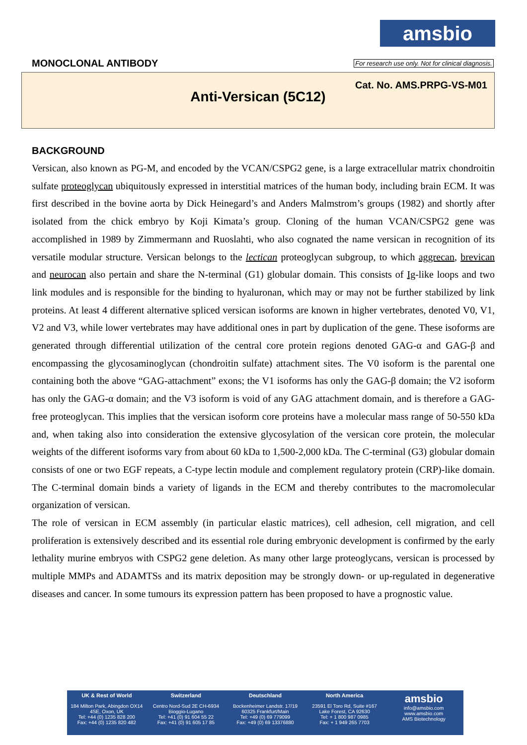amsbio
MONOCLONAL ANTIBODY
For research use only. Not for clinical diagnosis.
Cat. No. AMS.PRPG-VS-M01
Anti-Versican (5C12)
BACKGROUND
Versican, also known as PG-M, and encoded by the VCAN/CSPG2 gene, is a large extracellular matrix chondroitin sulfate proteoglycan ubiquitously expressed in interstitial matrices of the human body, including brain ECM. It was first described in the bovine aorta by Dick Heinegard’s and Anders Malmstrom’s groups (1982) and shortly after isolated from the chick embryo by Koji Kimata’s group. Cloning of the human VCAN/CSPG2 gene was accomplished in 1989 by Zimmermann and Ruoslahti, who also cognated the name versican in recognition of its versatile modular structure. Versican belongs to the lectican proteoglycan subgroup, to which aggrecan, brevican and neurocan also pertain and share the N-terminal (G1) globular domain. This consists of Ig-like loops and two link modules and is responsible for the binding to hyaluronan, which may or may not be further stabilized by link proteins. At least 4 different alternative spliced versican isoforms are known in higher vertebrates, denoted V0, V1, V2 and V3, while lower vertebrates may have additional ones in part by duplication of the gene. These isoforms are generated through differential utilization of the central core protein regions denoted GAG-α and GAG-β and encompassing the glycosaminoglycan (chondroitin sulfate) attachment sites. The V0 isoform is the parental one containing both the above “GAG-attachment” exons; the V1 isoforms has only the GAG-β domain; the V2 isoform has only the GAG-α domain; and the V3 isoform is void of any GAG attachment domain, and is therefore a GAG-free proteoglycan. This implies that the versican isoform core proteins have a molecular mass range of 50-550 kDa and, when taking also into consideration the extensive glycosylation of the versican core protein, the molecular weights of the different isoforms vary from about 60 kDa to 1,500-2,000 kDa. The C-terminal (G3) globular domain consists of one or two EGF repeats, a C-type lectin module and complement regulatory protein (CRP)-like domain. The C-terminal domain binds a variety of ligands in the ECM and thereby contributes to the macromolecular organization of versican.
The role of versican in ECM assembly (in particular elastic matrices), cell adhesion, cell migration, and cell proliferation is extensively described and its essential role during embryonic development is confirmed by the early lethality murine embryos with CSPG2 gene deletion. As many other large proteoglycans, versican is processed by multiple MMPs and ADAMTSs and its matrix deposition may be strongly down- or up-regulated in degenerative diseases and cancer. In some tumours its expression pattern has been proposed to have a prognostic value.
UK & Rest of World
184 Milton Park, Abingdon OX14 4SE, Oxon, UK
Tel: +44 (0) 1235 828 200
Fax: +44 (0) 1235 820 482
Switzerland
Centro Nord-Sud 2E CH-6934 Bioggio-Lugano
Tel: +41 (0) 91 604 55 22
Fax: +41 (0) 91 605 17 85
Deutschland
Bockenheimer Landstr. 17/19 60325 Frankfurt/Main
Tel: +49 (0) 69 779099
Fax: +49 (0) 69 13376880
North America
23591 El Toro Rd, Suite #167 Lake Forest, CA 92630
Tel: + 1 800 987 0985
Fax: + 1 949 265 7703
amsbio
info@amsbio.com
www.amsbio.com
AMS Biotechnology